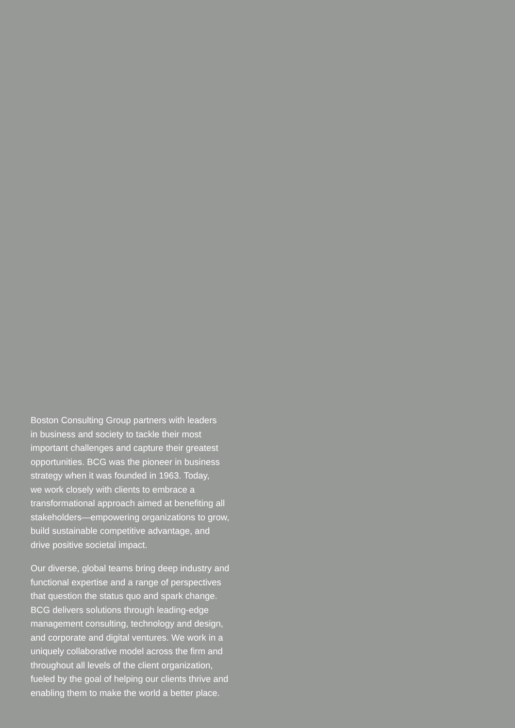Boston Consulting Group partners with leaders
in business and society to tackle their most
important challenges and capture their greatest
opportunities. BCG was the pioneer in business
strategy when it was founded in 1963. Today,
we work closely with clients to embrace a
transformational approach aimed at benefiting all
stakeholders—empowering organizations to grow,
build sustainable competitive advantage, and
drive positive societal impact.
Our diverse, global teams bring deep industry and
functional expertise and a range of perspectives
that question the status quo and spark change.
BCG delivers solutions through leading-edge
management consulting, technology and design,
and corporate and digital ventures. We work in a
uniquely collaborative model across the firm and
throughout all levels of the client organization,
fueled by the goal of helping our clients thrive and
enabling them to make the world a better place.